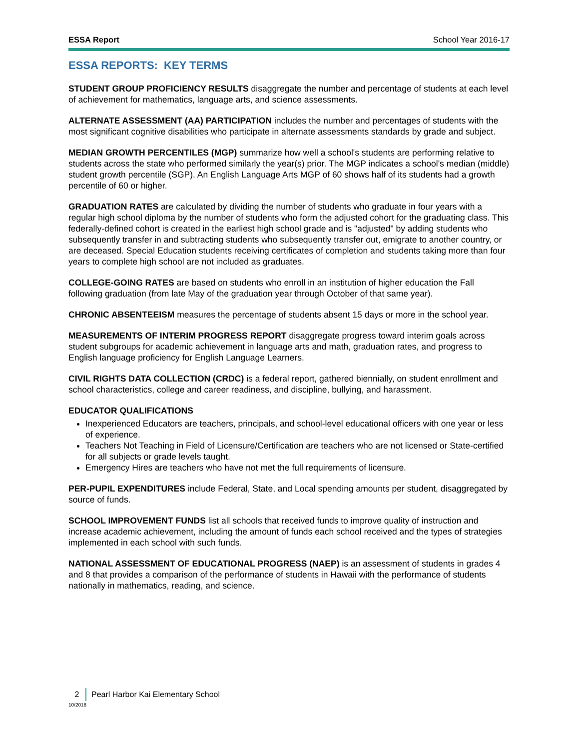ESSA Report School Year 2016-17
ESSA REPORTS: KEY TERMS
STUDENT GROUP PROFICIENCY RESULTS disaggregate the number and percentage of students at each level of achievement for mathematics, language arts, and science assessments.
ALTERNATE ASSESSMENT (AA) PARTICIPATION includes the number and percentages of students with the most significant cognitive disabilities who participate in alternate assessments standards by grade and subject.
MEDIAN GROWTH PERCENTILES (MGP) summarize how well a school's students are performing relative to students across the state who performed similarly the year(s) prior. The MGP indicates a school’s median (middle) student growth percentile (SGP). An English Language Arts MGP of 60 shows half of its students had a growth percentile of 60 or higher.
GRADUATION RATES are calculated by dividing the number of students who graduate in four years with a regular high school diploma by the number of students who form the adjusted cohort for the graduating class. This federally-defined cohort is created in the earliest high school grade and is "adjusted" by adding students who subsequently transfer in and subtracting students who subsequently transfer out, emigrate to another country, or are deceased. Special Education students receiving certificates of completion and students taking more than four years to complete high school are not included as graduates.
COLLEGE-GOING RATES are based on students who enroll in an institution of higher education the Fall following graduation (from late May of the graduation year through October of that same year).
CHRONIC ABSENTEEISM measures the percentage of students absent 15 days or more in the school year.
MEASUREMENTS OF INTERIM PROGRESS REPORT disaggregate progress toward interim goals across student subgroups for academic achievement in language arts and math, graduation rates, and progress to English language proficiency for English Language Learners.
CIVIL RIGHTS DATA COLLECTION (CRDC) is a federal report, gathered biennially, on student enrollment and school characteristics, college and career readiness, and discipline, bullying, and harassment.
EDUCATOR QUALIFICATIONS
Inexperienced Educators are teachers, principals, and school-level educational officers with one year or less of experience.
Teachers Not Teaching in Field of Licensure/Certification are teachers who are not licensed or State-certified for all subjects or grade levels taught.
Emergency Hires are teachers who have not met the full requirements of licensure.
PER-PUPIL EXPENDITURES include Federal, State, and Local spending amounts per student, disaggregated by source of funds.
SCHOOL IMPROVEMENT FUNDS list all schools that received funds to improve quality of instruction and increase academic achievement, including the amount of funds each school received and the types of strategies implemented in each school with such funds.
NATIONAL ASSESSMENT OF EDUCATIONAL PROGRESS (NAEP) is an assessment of students in grades 4 and 8 that provides a comparison of the performance of students in Hawaii with the performance of students nationally in mathematics, reading, and science.
2 Pearl Harbor Kai Elementary School
10/2018